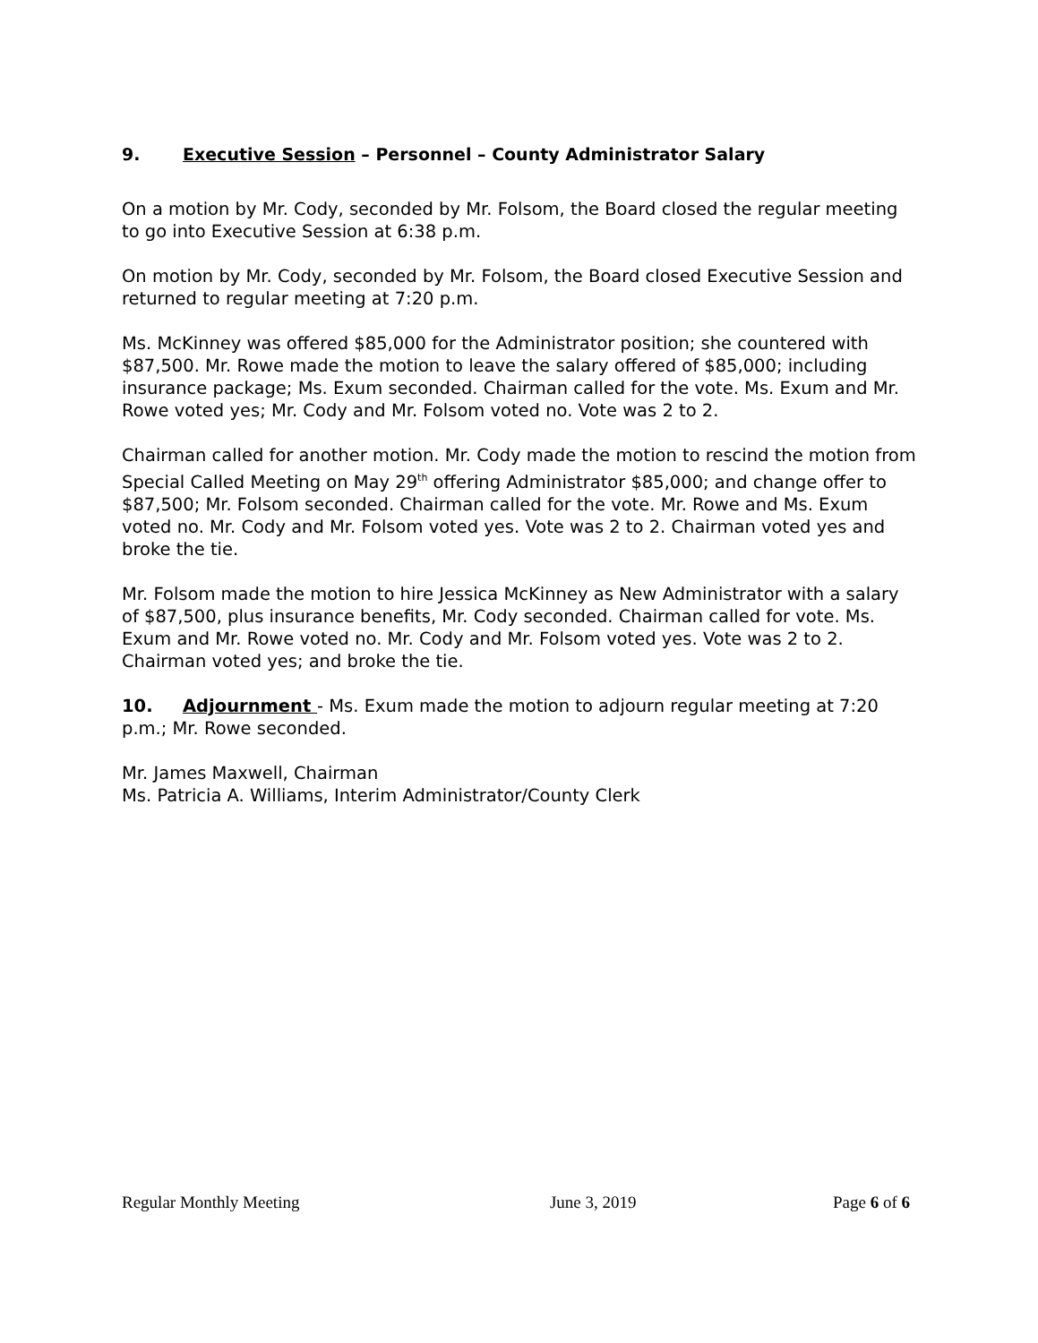9. Executive Session – Personnel – County Administrator Salary
On a motion by Mr. Cody, seconded by Mr. Folsom, the Board closed the regular meeting to go into Executive Session at 6:38 p.m.
On motion by Mr. Cody, seconded by Mr. Folsom, the Board closed Executive Session and returned to regular meeting at 7:20 p.m.
Ms. McKinney was offered $85,000 for the Administrator position; she countered with $87,500. Mr. Rowe made the motion to leave the salary offered of $85,000; including insurance package; Ms. Exum seconded. Chairman called for the vote. Ms. Exum and Mr. Rowe voted yes; Mr. Cody and Mr. Folsom voted no. Vote was 2 to 2.
Chairman called for another motion. Mr. Cody made the motion to rescind the motion from Special Called Meeting on May 29<sup>th</sup> offering Administrator $85,000; and change offer to $87,500; Mr. Folsom seconded. Chairman called for the vote. Mr. Rowe and Ms. Exum voted no. Mr. Cody and Mr. Folsom voted yes. Vote was 2 to 2. Chairman voted yes and broke the tie.
Mr. Folsom made the motion to hire Jessica McKinney as New Administrator with a salary of $87,500, plus insurance benefits, Mr. Cody seconded. Chairman called for vote. Ms. Exum and Mr. Rowe voted no. Mr. Cody and Mr. Folsom voted yes. Vote was 2 to 2. Chairman voted yes; and broke the tie.
10. Adjournment - Ms. Exum made the motion to adjourn regular meeting at 7:20 p.m.; Mr. Rowe seconded.
Mr. James Maxwell, Chairman
Ms. Patricia A. Williams, Interim Administrator/County Clerk
Regular Monthly Meeting June 3, 2019 Page 6 of 6